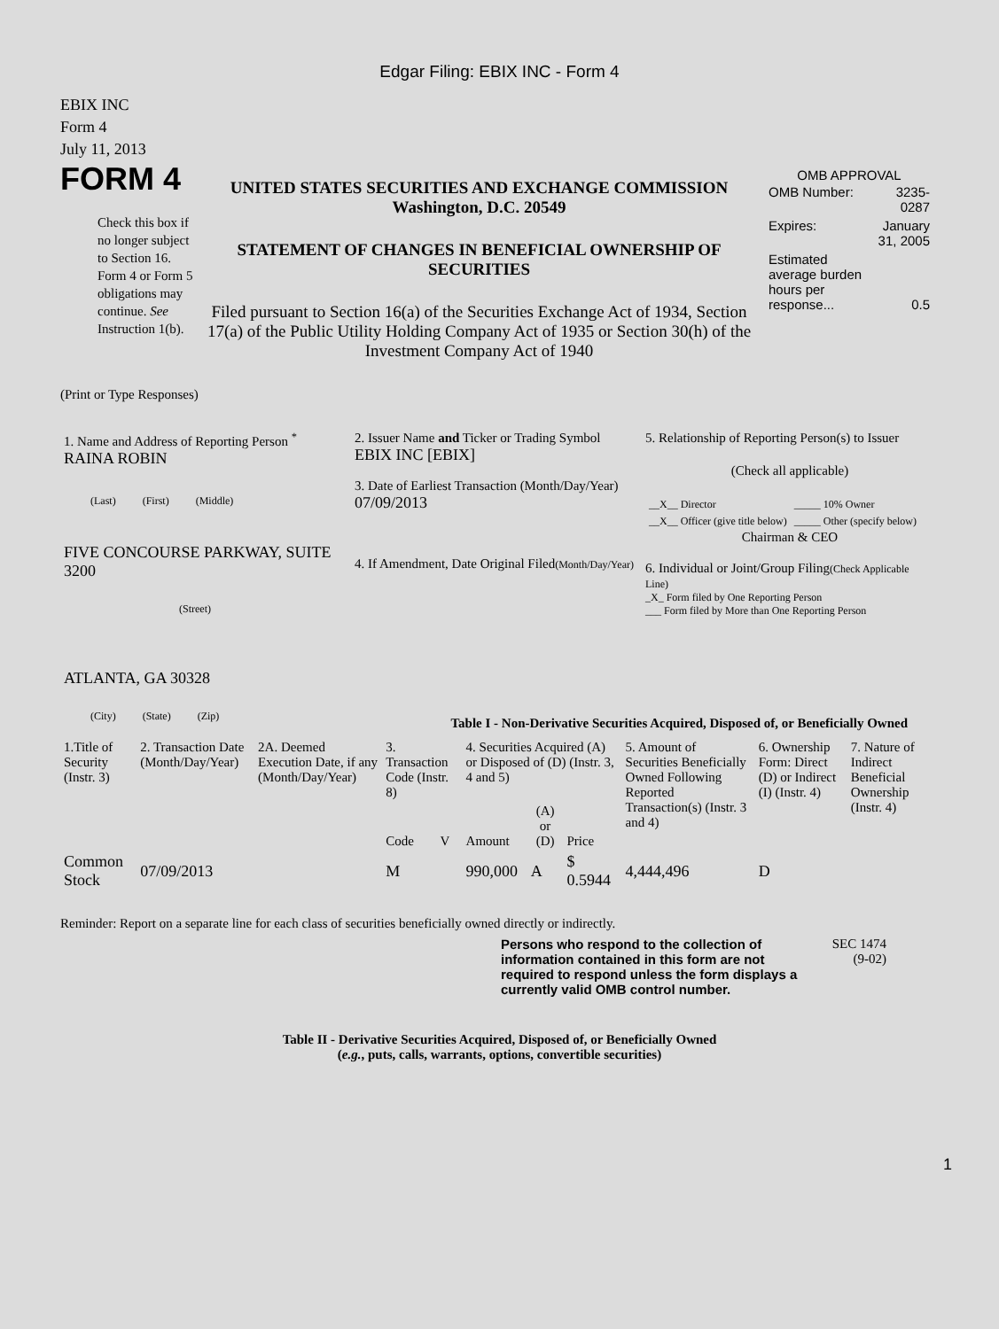Edgar Filing: EBIX INC - Form 4
EBIX INC
Form 4
July 11, 2013
FORM 4
Check this box if no longer subject to Section 16. Form 4 or Form 5 obligations may continue. See Instruction 1(b).
UNITED STATES SECURITIES AND EXCHANGE COMMISSION
Washington, D.C. 20549
STATEMENT OF CHANGES IN BENEFICIAL OWNERSHIP OF SECURITIES
Filed pursuant to Section 16(a) of the Securities Exchange Act of 1934, Section 17(a) of the Public Utility Holding Company Act of 1935 or Section 30(h) of the Investment Company Act of 1940
OMB APPROVAL
| OMB Number: | 3235-0287 |
| Expires: | January 31, 2005 |
| Estimated average burden hours per response... | 0.5 |
(Print or Type Responses)
| 1. Name and Address of Reporting Person <sup>*</sup> RAINA ROBIN (Last) (First) (Middle) FIVE CONCOURSE PARKWAY, SUITE 3200 (Street) ATLANTA, GA 30328 (City) (State) (Zip) | 2. Issuer Name and Ticker or Trading Symbol EBIX INC [EBIX] 3. Date of Earliest Transaction (Month/Day/Year) 07/09/2013 4. If Amendment, Date Original Filed (Month/Day/Year) | 5. Relationship of Reporting Person(s) to Issuer (Check all applicable) / __X__ Director / _____ 10% Owner / / __X__ Officer (give title below) / _____ Other (specify below) / Chairman & CEO 6. Individual or Joint/Group Filing (Check Applicable Line) _X_ Form filed by One Reporting Person ___ Form filed by More than One Reporting Person |
Table I - Non-Derivative Securities Acquired, Disposed of, or Beneficially Owned
| 1.Title of Security (Instr. 3) | 2. Transaction Date (Month/Day/Year) | 2A. Deemed Execution Date, if any (Month/Day/Year) | 3. Transaction Code (Instr. 8) | | 4. Securities Acquired (A) or Disposed of (D) (Instr. 3, 4 and 5) | | | 5. Amount of Securities Beneficially Owned Following Reported Transaction(s) (Instr. 3 and 4) | 6. Ownership Form: Direct (D) or Indirect (I) (Instr. 4) | 7. Nature of Indirect Beneficial Ownership (Instr. 4) |
| --- | --- | --- | --- | --- | --- | --- | --- | --- | --- | --- |
| | | | Code | V | Amount | (A) or (D) | Price | | | |
| Common Stock | 07/09/2013 | | M | | 990,000 | A | $ 0.5944 | 4,444,496 | D | |
Reminder: Report on a separate line for each class of securities beneficially owned directly or indirectly.
Persons who respond to the collection of information contained in this form are not required to respond unless the form displays a currently valid OMB control number.
SEC 1474
(9-02)
Table II - Derivative Securities Acquired, Disposed of, or Beneficially Owned
(e.g., puts, calls, warrants, options, convertible securities)
1